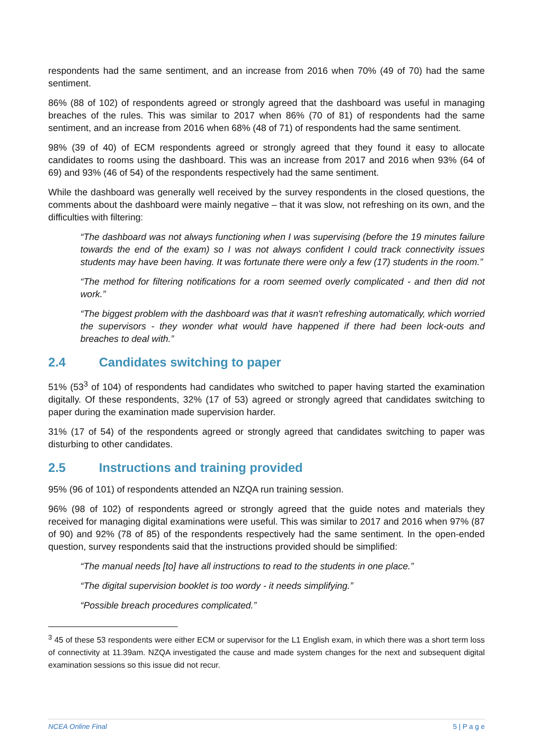respondents had the same sentiment, and an increase from 2016 when 70% (49 of 70) had the same sentiment.
86% (88 of 102) of respondents agreed or strongly agreed that the dashboard was useful in managing breaches of the rules. This was similar to 2017 when 86% (70 of 81) of respondents had the same sentiment, and an increase from 2016 when 68% (48 of 71) of respondents had the same sentiment.
98% (39 of 40) of ECM respondents agreed or strongly agreed that they found it easy to allocate candidates to rooms using the dashboard. This was an increase from 2017 and 2016 when 93% (64 of 69) and 93% (46 of 54) of the respondents respectively had the same sentiment.
While the dashboard was generally well received by the survey respondents in the closed questions, the comments about the dashboard were mainly negative – that it was slow, not refreshing on its own, and the difficulties with filtering:
“The dashboard was not always functioning when I was supervising (before the 19 minutes failure towards the end of the exam) so I was not always confident I could track connectivity issues students may have been having. It was fortunate there were only a few (17) students in the room.”
“The method for filtering notifications for a room seemed overly complicated - and then did not work.”
“The biggest problem with the dashboard was that it wasn't refreshing automatically, which worried the supervisors - they wonder what would have happened if there had been lock-outs and breaches to deal with.”
2.4 Candidates switching to paper
51% (53<sup>3</sup> of 104) of respondents had candidates who switched to paper having started the examination digitally. Of these respondents, 32% (17 of 53) agreed or strongly agreed that candidates switching to paper during the examination made supervision harder.
31% (17 of 54) of the respondents agreed or strongly agreed that candidates switching to paper was disturbing to other candidates.
2.5 Instructions and training provided
95% (96 of 101) of respondents attended an NZQA run training session.
96% (98 of 102) of respondents agreed or strongly agreed that the guide notes and materials they received for managing digital examinations were useful. This was similar to 2017 and 2016 when 97% (87 of 90) and 92% (78 of 85) of the respondents respectively had the same sentiment. In the open-ended question, survey respondents said that the instructions provided should be simplified:
“The manual needs [to] have all instructions to read to the students in one place.”
“The digital supervision booklet is too wordy - it needs simplifying.”
“Possible breach procedures complicated.”
<sup>3</sup> 45 of these 53 respondents were either ECM or supervisor for the L1 English exam, in which there was a short term loss of connectivity at 11.39am. NZQA investigated the cause and made system changes for the next and subsequent digital examination sessions so this issue did not recur.
NCEA Online Final 5 | P a g e